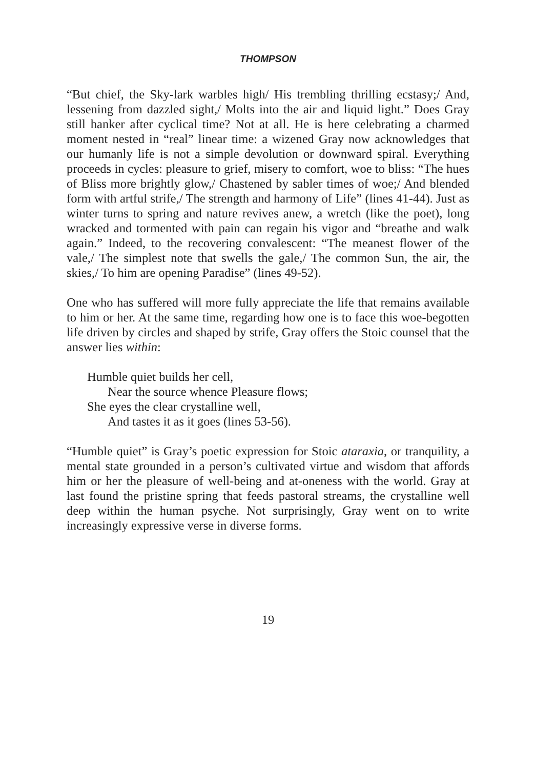THOMPSON
“But chief, the Sky-lark warbles high/ His trembling thrilling ecstasy;/ And, lessening from dazzled sight,/ Molts into the air and liquid light.” Does Gray still hanker after cyclical time? Not at all. He is here celebrating a charmed moment nested in “real” linear time: a wizened Gray now acknowledges that our humanly life is not a simple devolution or downward spiral. Everything proceeds in cycles: pleasure to grief, misery to comfort, woe to bliss: “The hues of Bliss more brightly glow,/ Chastened by sabler times of woe;/ And blended form with artful strife,/ The strength and harmony of Life” (lines 41-44). Just as winter turns to spring and nature revives anew, a wretch (like the poet), long wracked and tormented with pain can regain his vigor and “breathe and walk again.” Indeed, to the recovering convalescent: “The meanest flower of the vale,/ The simplest note that swells the gale,/ The common Sun, the air, the skies,/ To him are opening Paradise” (lines 49-52).
One who has suffered will more fully appreciate the life that remains available to him or her. At the same time, regarding how one is to face this woe-begotten life driven by circles and shaped by strife, Gray offers the Stoic counsel that the answer lies within:
Humble quiet builds her cell,
Near the source whence Pleasure flows;
She eyes the clear crystalline well,
And tastes it as it goes (lines 53-56).
“Humble quiet” is Gray’s poetic expression for Stoic ataraxia, or tranquility, a mental state grounded in a person’s cultivated virtue and wisdom that affords him or her the pleasure of well-being and at-oneness with the world. Gray at last found the pristine spring that feeds pastoral streams, the crystalline well deep within the human psyche. Not surprisingly, Gray went on to write increasingly expressive verse in diverse forms.
19